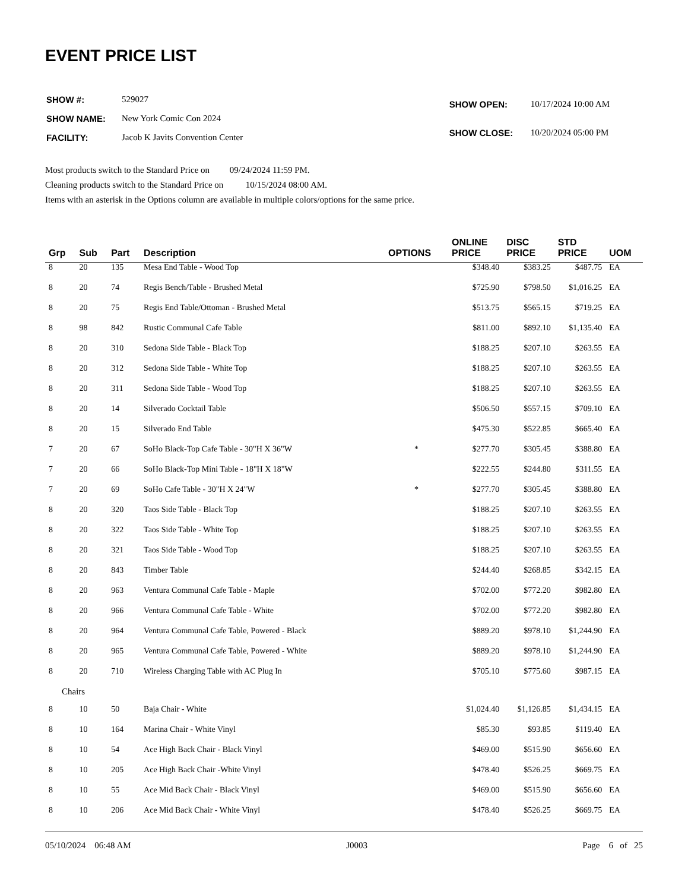EVENT PRICE LIST
| SHOW #: | 529027 |
| SHOW NAME: | New York Comic Con 2024 |
| FACILITY: | Jacob K Javits Convention Center |
| SHOW OPEN: | 10/17/2024 10:00 AM |
| SHOW CLOSE: | 10/20/2024 05:00 PM |
Most products switch to the Standard Price on 09/24/2024 11:59 PM.
Cleaning products switch to the Standard Price on 10/15/2024 08:00 AM.
Items with an asterisk in the Options column are available in multiple colors/options for the same price.
| Grp | Sub | Part | Description | OPTIONS | ONLINE PRICE | DISC PRICE | STD PRICE | UOM |
| --- | --- | --- | --- | --- | --- | --- | --- | --- |
| 8 | 20 | 135 | Mesa End Table - Wood Top | | $348.40 | $383.25 | $487.75 | EA |
| 8 | 20 | 74 | Regis Bench/Table - Brushed Metal | | $725.90 | $798.50 | $1,016.25 | EA |
| 8 | 20 | 75 | Regis End Table/Ottoman - Brushed Metal | | $513.75 | $565.15 | $719.25 | EA |
| 8 | 98 | 842 | Rustic Communal Cafe Table | | $811.00 | $892.10 | $1,135.40 | EA |
| 8 | 20 | 310 | Sedona Side Table - Black Top | | $188.25 | $207.10 | $263.55 | EA |
| 8 | 20 | 312 | Sedona Side Table - White Top | | $188.25 | $207.10 | $263.55 | EA |
| 8 | 20 | 311 | Sedona Side Table - Wood Top | | $188.25 | $207.10 | $263.55 | EA |
| 8 | 20 | 14 | Silverado Cocktail Table | | $506.50 | $557.15 | $709.10 | EA |
| 8 | 20 | 15 | Silverado End Table | | $475.30 | $522.85 | $665.40 | EA |
| 7 | 20 | 67 | SoHo Black-Top Cafe Table - 30"H X 36"W | * | $277.70 | $305.45 | $388.80 | EA |
| 7 | 20 | 66 | SoHo Black-Top Mini Table - 18"H X 18"W | | $222.55 | $244.80 | $311.55 | EA |
| 7 | 20 | 69 | SoHo Cafe Table - 30"H X 24"W | * | $277.70 | $305.45 | $388.80 | EA |
| 8 | 20 | 320 | Taos Side Table - Black Top | | $188.25 | $207.10 | $263.55 | EA |
| 8 | 20 | 322 | Taos Side Table - White Top | | $188.25 | $207.10 | $263.55 | EA |
| 8 | 20 | 321 | Taos Side Table - Wood Top | | $188.25 | $207.10 | $263.55 | EA |
| 8 | 20 | 843 | Timber Table | | $244.40 | $268.85 | $342.15 | EA |
| 8 | 20 | 963 | Ventura Communal Cafe Table - Maple | | $702.00 | $772.20 | $982.80 | EA |
| 8 | 20 | 966 | Ventura Communal Cafe Table - White | | $702.00 | $772.20 | $982.80 | EA |
| 8 | 20 | 964 | Ventura Communal Cafe Table, Powered - Black | | $889.20 | $978.10 | $1,244.90 | EA |
| 8 | 20 | 965 | Ventura Communal Cafe Table, Powered - White | | $889.20 | $978.10 | $1,244.90 | EA |
| 8 | 20 | 710 | Wireless Charging Table with AC Plug In | | $705.10 | $775.60 | $987.15 | EA |
| Chairs | | | | | | | | |
| 8 | 10 | 50 | Baja Chair - White | | $1,024.40 | $1,126.85 | $1,434.15 | EA |
| 8 | 10 | 164 | Marina Chair - White Vinyl | | $85.30 | $93.85 | $119.40 | EA |
| 8 | 10 | 54 | Ace High Back Chair - Black Vinyl | | $469.00 | $515.90 | $656.60 | EA |
| 8 | 10 | 205 | Ace High Back Chair -White Vinyl | | $478.40 | $526.25 | $669.75 | EA |
| 8 | 10 | 55 | Ace Mid Back Chair - Black Vinyl | | $469.00 | $515.90 | $656.60 | EA |
| 8 | 10 | 206 | Ace Mid Back Chair - White Vinyl | | $478.40 | $526.25 | $669.75 | EA |
05/10/2024 06:48 AM J0003 Page 6 of 25